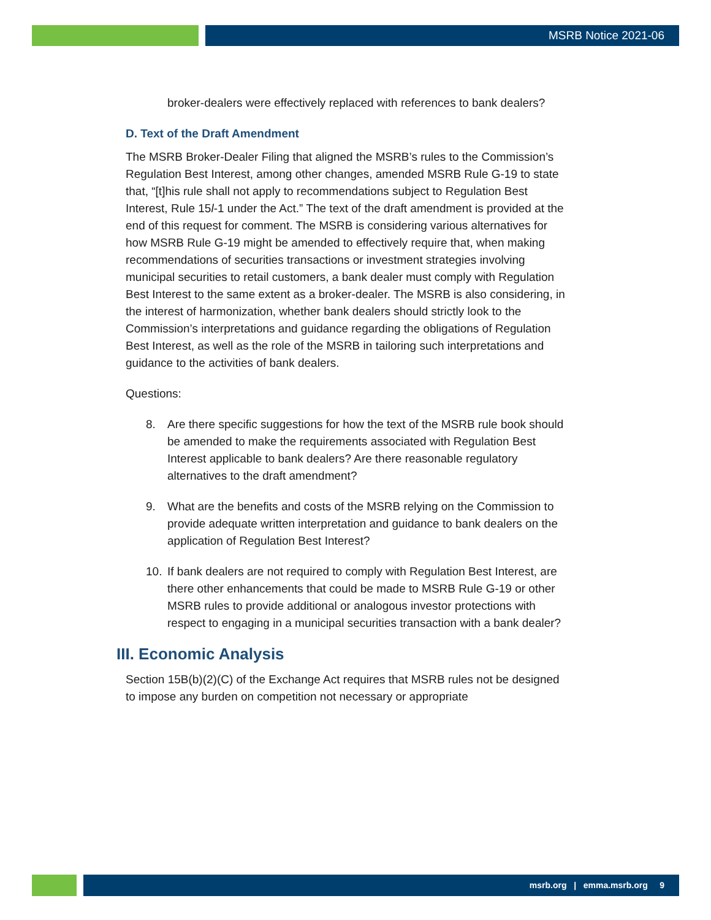MSRB Notice 2021-06
broker-dealers were effectively replaced with references to bank dealers?
D. Text of the Draft Amendment
The MSRB Broker-Dealer Filing that aligned the MSRB’s rules to the Commission’s Regulation Best Interest, among other changes, amended MSRB Rule G-19 to state that, “[t]his rule shall not apply to recommendations subject to Regulation Best Interest, Rule 15l-1 under the Act.” The text of the draft amendment is provided at the end of this request for comment. The MSRB is considering various alternatives for how MSRB Rule G-19 might be amended to effectively require that, when making recommendations of securities transactions or investment strategies involving municipal securities to retail customers, a bank dealer must comply with Regulation Best Interest to the same extent as a broker-dealer. The MSRB is also considering, in the interest of harmonization, whether bank dealers should strictly look to the Commission’s interpretations and guidance regarding the obligations of Regulation Best Interest, as well as the role of the MSRB in tailoring such interpretations and guidance to the activities of bank dealers.
Questions:
8. Are there specific suggestions for how the text of the MSRB rule book should be amended to make the requirements associated with Regulation Best Interest applicable to bank dealers? Are there reasonable regulatory alternatives to the draft amendment?
9. What are the benefits and costs of the MSRB relying on the Commission to provide adequate written interpretation and guidance to bank dealers on the application of Regulation Best Interest?
10. If bank dealers are not required to comply with Regulation Best Interest, are there other enhancements that could be made to MSRB Rule G-19 or other MSRB rules to provide additional or analogous investor protections with respect to engaging in a municipal securities transaction with a bank dealer?
III. Economic Analysis
Section 15B(b)(2)(C) of the Exchange Act requires that MSRB rules not be designed to impose any burden on competition not necessary or appropriate
msrb.org | emma.msrb.org 9